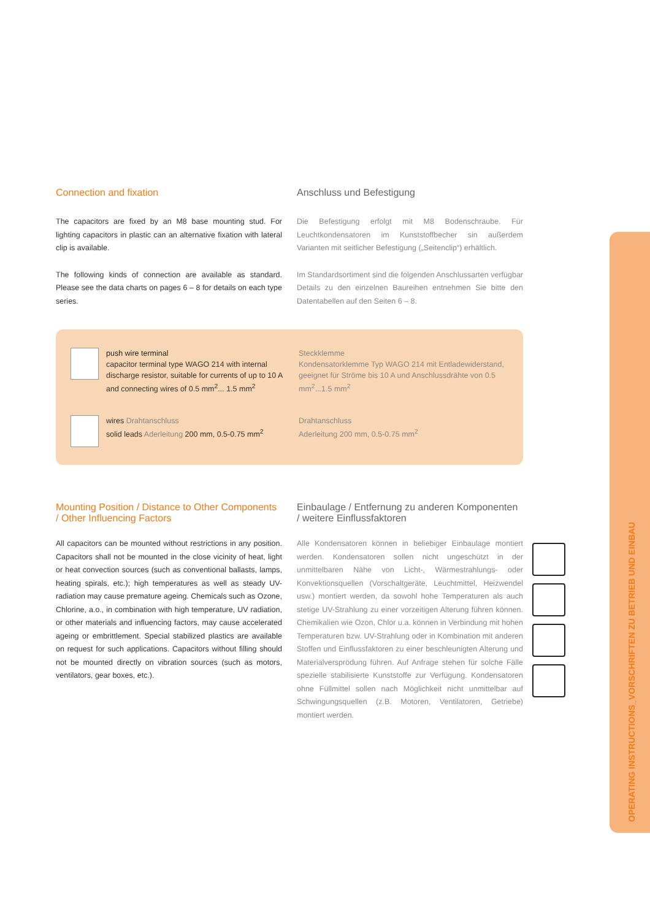Connection and fixation
The capacitors are fixed by an M8 base mounting stud. For lighting capacitors in plastic can an alternative fixation with lateral clip is available.
The following kinds of connection are available as standard. Please see the data charts on pages 6 – 8 for details on each type series.
Anschluss und Befestigung
Die Befestigung erfolgt mit M8 Bodenschraube. Für Leuchtkondensatoren im Kunststoffbecher sin außerdem Varianten mit seitlicher Befestigung („Seitenclip“) erhältlich.
Im Standardsortiment sind die folgenden Anschlussarten verfügbar Details zu den einzelnen Baureihen entnehmen Sie bitte den Datentabellen auf den Seiten 6 – 8.
push wire terminal
capacitor terminal type WAGO 214 with internal discharge resistor, suitable for currents of up to 10 A and connecting wires of 0.5 mm<sup>2</sup>... 1.5 mm<sup>2</sup>
Steckklemme
Kondensatorklemme Typ WAGO 214 mit Entladewiderstand, geeignet für Ströme bis 10 A und Anschlussdrähte von 0.5 mm<sup>2</sup>...1.5 mm<sup>2</sup>
wires Drahtanschluss
solid leads Aderleitung 200 mm, 0.5-0.75 mm<sup>2</sup>
Drahtanschluss
Aderleitung 200 mm, 0.5-0.75 mm<sup>2</sup>
Mounting Position / Distance to Other Components / Other Influencing Factors
All capacitors can be mounted without restrictions in any position. Capacitors shall not be mounted in the close vicinity of heat, light or heat convection sources (such as conventional ballasts, lamps, heating spirals, etc.); high temperatures as well as steady UV-radiation may cause premature ageing. Chemicals such as Ozone, Chlorine, a.o., in combination with high temperature, UV radiation, or other materials and influencing factors, may cause accelerated ageing or embrittlement. Special stabilized plastics are available on request for such applications. Capacitors without filling should not be mounted directly on vibration sources (such as motors, ventilators, gear boxes, etc.).
Einbaulage / Entfernung zu anderen Komponenten / weitere Einflussfaktoren
Alle Kondensatoren können in beliebiger Einbaulage montiert werden. Kondensatoren sollen nicht ungeschützt in der unmittelbaren Nähe von Licht-, Wärmestrahlungs- oder Konvektionsquellen (Vorschaltgeräte, Leuchtmittel, Heizwendel usw.) montiert werden, da sowohl hohe Temperaturen als auch stetige UV-Strahlung zu einer vorzeitigen Alterung führen können. Chemikalien wie Ozon, Chlor u.a. können in Verbindung mit hohen Temperaturen bzw. UV-Strahlung oder in Kombination mit anderen Stoffen und Einflussfaktoren zu einer beschleunigten Alterung und Materialversprödung führen. Auf Anfrage stehen für solche Fälle spezielle stabilisierte Kunststoffe zur Verfügung. Kondensatoren ohne Füllmittel sollen nach Möglichkeit nicht unmittelbar auf Schwingungsquellen (z.B. Motoren, Ventilatoren, Getriebe) montiert werden.
OPERATING INSTRUCTIONS_VORSCHRIFTEN ZU BETRIEB UND EINBAU